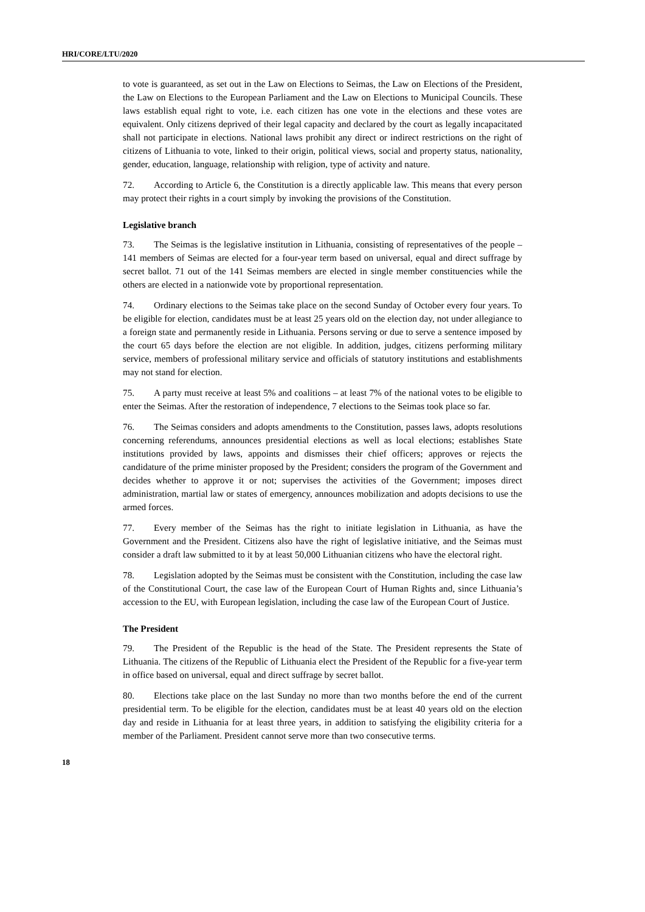HRI/CORE/LTU/2020
to vote is guaranteed, as set out in the Law on Elections to Seimas, the Law on Elections of the President, the Law on Elections to the European Parliament and the Law on Elections to Municipal Councils. These laws establish equal right to vote, i.e. each citizen has one vote in the elections and these votes are equivalent. Only citizens deprived of their legal capacity and declared by the court as legally incapacitated shall not participate in elections. National laws prohibit any direct or indirect restrictions on the right of citizens of Lithuania to vote, linked to their origin, political views, social and property status, nationality, gender, education, language, relationship with religion, type of activity and nature.
72. According to Article 6, the Constitution is a directly applicable law. This means that every person may protect their rights in a court simply by invoking the provisions of the Constitution.
Legislative branch
73. The Seimas is the legislative institution in Lithuania, consisting of representatives of the people – 141 members of Seimas are elected for a four-year term based on universal, equal and direct suffrage by secret ballot. 71 out of the 141 Seimas members are elected in single member constituencies while the others are elected in a nationwide vote by proportional representation.
74. Ordinary elections to the Seimas take place on the second Sunday of October every four years. To be eligible for election, candidates must be at least 25 years old on the election day, not under allegiance to a foreign state and permanently reside in Lithuania. Persons serving or due to serve a sentence imposed by the court 65 days before the election are not eligible. In addition, judges, citizens performing military service, members of professional military service and officials of statutory institutions and establishments may not stand for election.
75. A party must receive at least 5% and coalitions – at least 7% of the national votes to be eligible to enter the Seimas. After the restoration of independence, 7 elections to the Seimas took place so far.
76. The Seimas considers and adopts amendments to the Constitution, passes laws, adopts resolutions concerning referendums, announces presidential elections as well as local elections; establishes State institutions provided by laws, appoints and dismisses their chief officers; approves or rejects the candidature of the prime minister proposed by the President; considers the program of the Government and decides whether to approve it or not; supervises the activities of the Government; imposes direct administration, martial law or states of emergency, announces mobilization and adopts decisions to use the armed forces.
77. Every member of the Seimas has the right to initiate legislation in Lithuania, as have the Government and the President. Citizens also have the right of legislative initiative, and the Seimas must consider a draft law submitted to it by at least 50,000 Lithuanian citizens who have the electoral right.
78. Legislation adopted by the Seimas must be consistent with the Constitution, including the case law of the Constitutional Court, the case law of the European Court of Human Rights and, since Lithuania’s accession to the EU, with European legislation, including the case law of the European Court of Justice.
The President
79. The President of the Republic is the head of the State. The President represents the State of Lithuania. The citizens of the Republic of Lithuania elect the President of the Republic for a five-year term in office based on universal, equal and direct suffrage by secret ballot.
80. Elections take place on the last Sunday no more than two months before the end of the current presidential term. To be eligible for the election, candidates must be at least 40 years old on the election day and reside in Lithuania for at least three years, in addition to satisfying the eligibility criteria for a member of the Parliament. President cannot serve more than two consecutive terms.
18